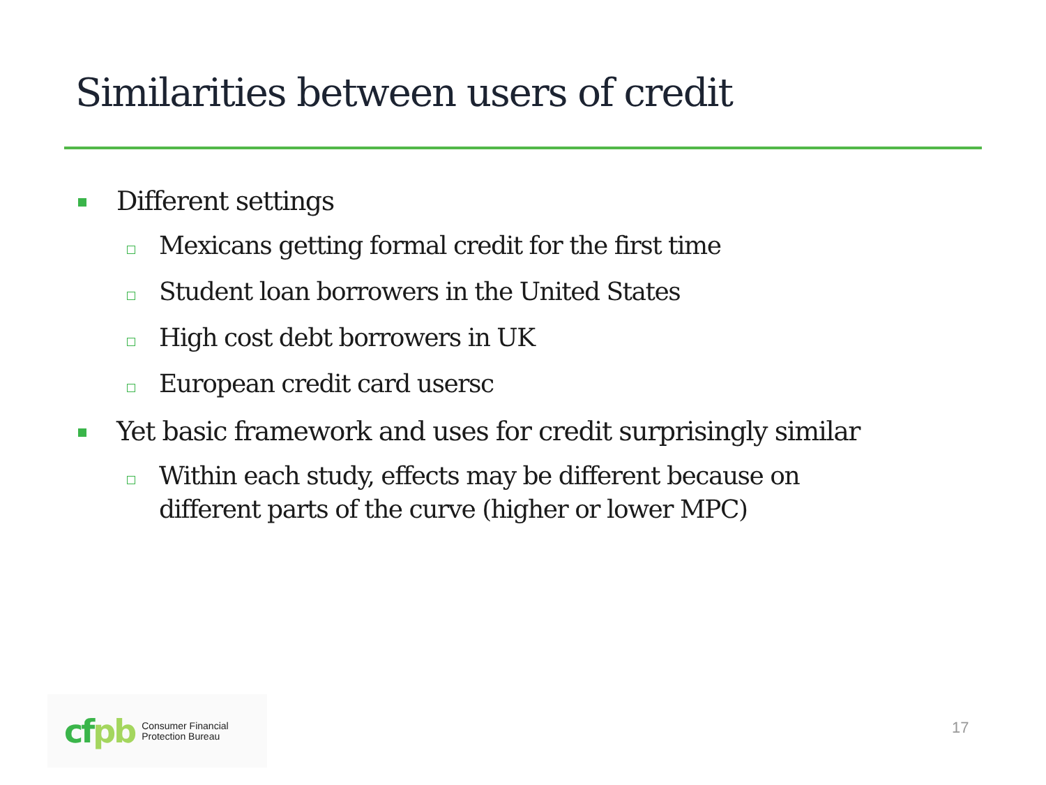Similarities between users of credit
Different settings
Mexicans getting formal credit for the first time
Student loan borrowers in the United States
High cost debt borrowers in UK
European credit card usersc
Yet basic framework and uses for credit surprisingly similar
Within each study, effects may be different because on different parts of the curve (higher or lower MPC)
cfpb
Consumer Financial
Protection Bureau
17